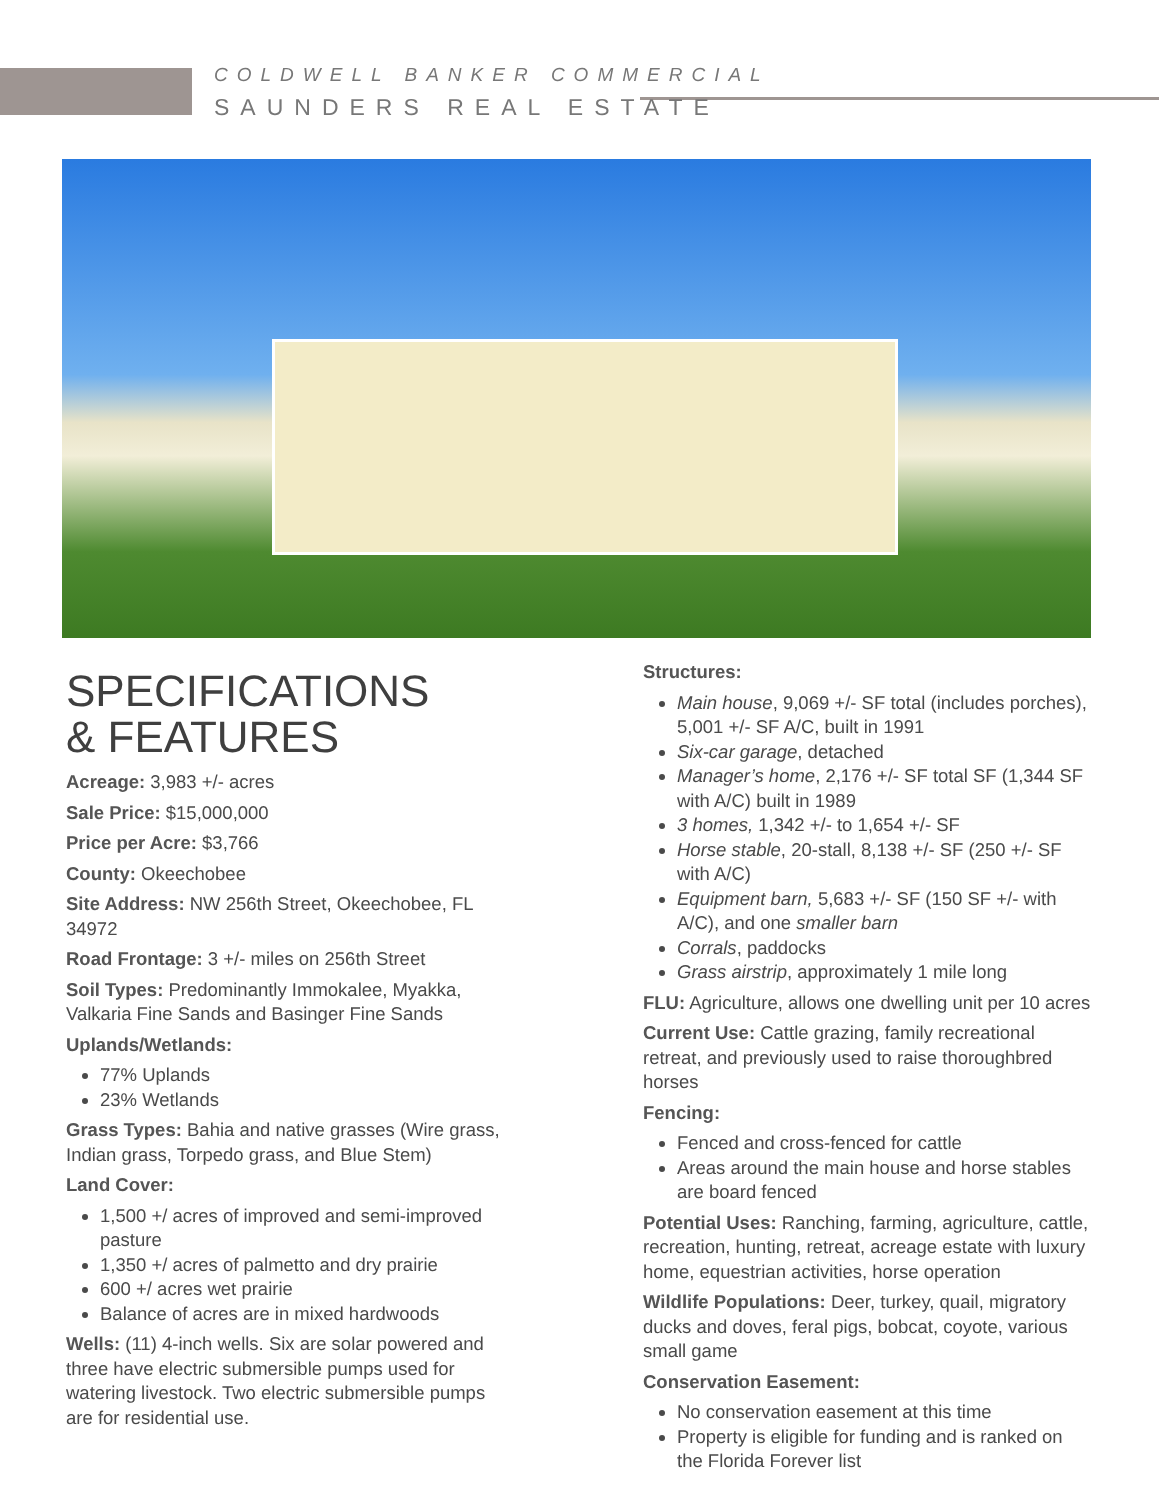COLDWELL BANKER COMMERCIAL
SAUNDERS REAL ESTATE
SPECIFICATIONS
& FEATURES
Acreage: 3,983 +/- acres
Sale Price: $15,000,000
Price per Acre: $3,766
County: Okeechobee
Site Address: NW 256th Street, Okeechobee, FL 34972
Road Frontage: 3 +/- miles on 256th Street
Soil Types: Predominantly Immokalee, Myakka, Valkaria Fine Sands and Basinger Fine Sands
Uplands/Wetlands:
77% Uplands
23% Wetlands
Grass Types: Bahia and native grasses (Wire grass, Indian grass, Torpedo grass, and Blue Stem)
Land Cover:
1,500 +/ acres of improved and semi-improved pasture
1,350 +/ acres of palmetto and dry prairie
600 +/ acres wet prairie
Balance of acres are in mixed hardwoods
Wells: (11) 4-inch wells. Six are solar powered and three have electric submersible pumps used for watering livestock. Two electric submersible pumps are for residential use.
Structures:
Main house, 9,069 +/- SF total (includes porches), 5,001 +/- SF A/C, built in 1991
Six-car garage, detached
Manager’s home, 2,176 +/- SF total SF (1,344 SF with A/C) built in 1989
3 homes, 1,342 +/- to 1,654 +/- SF
Horse stable, 20-stall, 8,138 +/- SF (250 +/- SF with A/C)
Equipment barn, 5,683 +/- SF (150 SF +/- with A/C), and one smaller barn
Corrals, paddocks
Grass airstrip, approximately 1 mile long
FLU: Agriculture, allows one dwelling unit per 10 acres
Current Use: Cattle grazing, family recreational retreat, and previously used to raise thoroughbred horses
Fencing:
Fenced and cross-fenced for cattle
Areas around the main house and horse stables are board fenced
Potential Uses: Ranching, farming, agriculture, cattle, recreation, hunting, retreat, acreage estate with luxury home, equestrian activities, horse operation
Wildlife Populations: Deer, turkey, quail, migratory ducks and doves, feral pigs, bobcat, coyote, various small game
Conservation Easement:
No conservation easement at this time
Property is eligible for funding and is ranked on the Florida Forever list